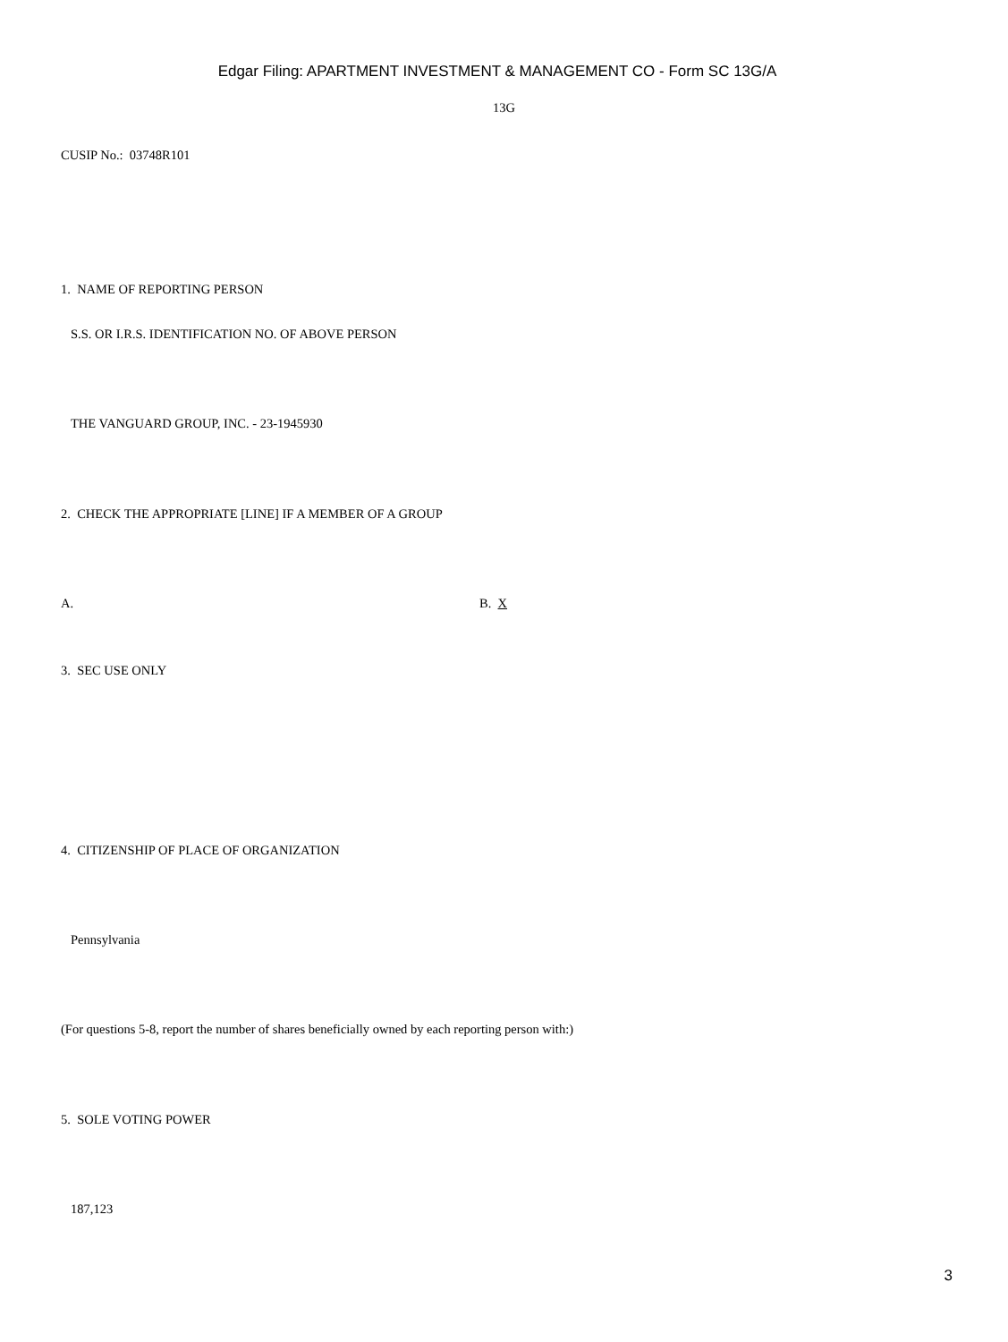Edgar Filing: APARTMENT INVESTMENT & MANAGEMENT CO - Form SC 13G/A
13G
CUSIP No.: 03748R101
1. NAME OF REPORTING PERSON
S.S. OR I.R.S. IDENTIFICATION NO. OF ABOVE PERSON
THE VANGUARD GROUP, INC. - 23-1945930
2. CHECK THE APPROPRIATE [LINE] IF A MEMBER OF A GROUP
A. B. X
3. SEC USE ONLY
4. CITIZENSHIP OF PLACE OF ORGANIZATION
Pennsylvania
(For questions 5-8, report the number of shares beneficially owned by each reporting person with:)
5. SOLE VOTING POWER
187,123
3